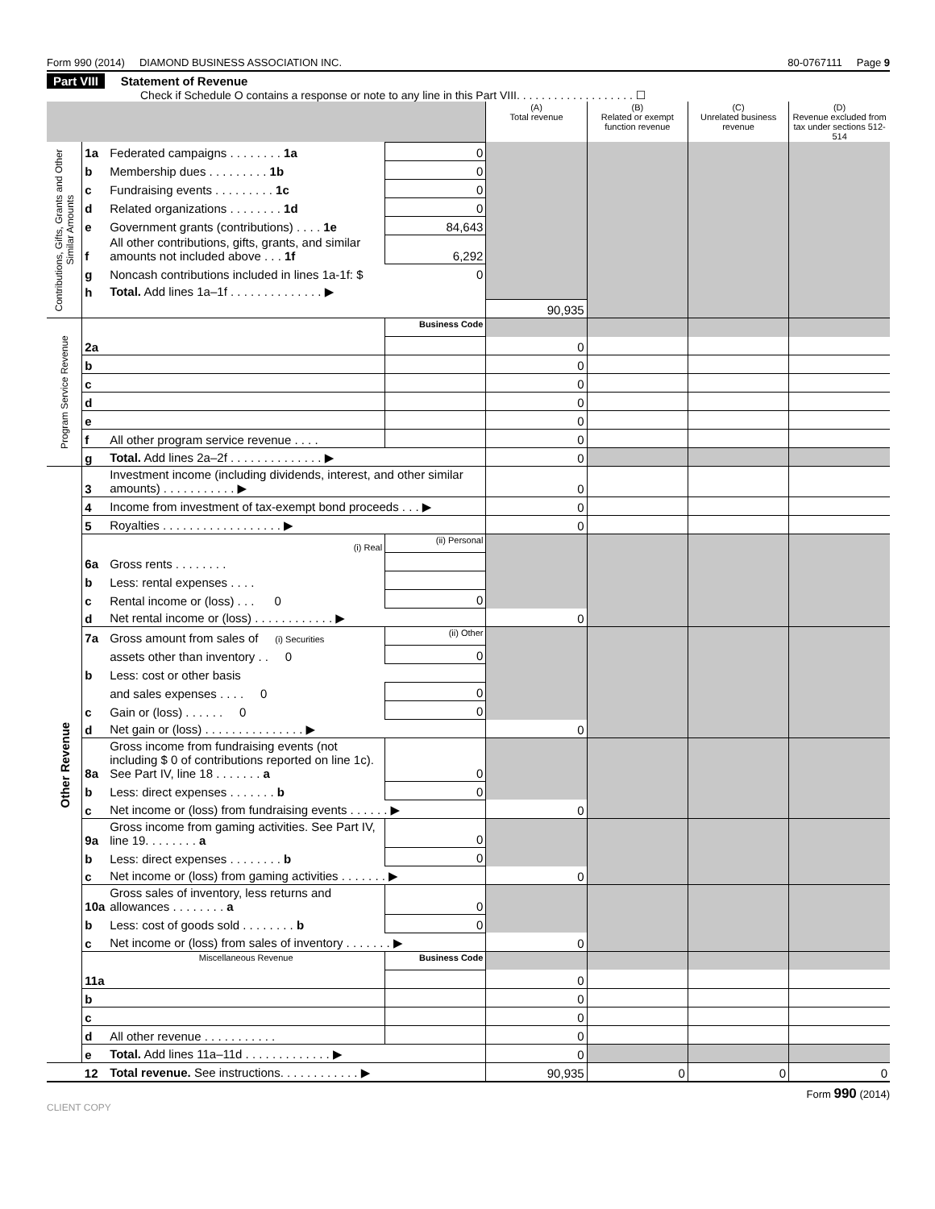Form 990 (2014) DIAMOND BUSINESS ASSOCIATION INC. 80-0767111 Page 9
Part VIII Statement of Revenue
Check if Schedule O contains a response or note to any line in this Part VIII. . . . . . . . . . . . . . . . . . . ☐
| | | | | (A) Total revenue | (B) Related or exempt function revenue | (C) Unrelated business revenue | (D) Revenue excluded from tax under sections 512-514 |
| --- | --- | --- | --- | --- | --- | --- | --- |
| Contributions, Gifts, Grants and Other Similar Amounts | 1a | Federated campaigns . . . . . . . . 1a | 0 | | | | |
| | b | Membership dues . . . . . . . . . 1b | 0 | | | | |
| | c | Fundraising events . . . . . . . . . 1c | 0 | | | | |
| | d | Related organizations . . . . . . . . 1d | 0 | | | | |
| | e | Government grants (contributions) . . . . 1e | 84,643 | | | | |
| | f | All other contributions, gifts, grants, and similar amounts not included above . . . 1f | 6,292 | | | | |
| | g | Noncash contributions included in lines 1a-1f: $ | 0 | | | | |
| | h | Total. Add lines 1a–1f . . . . . . . . . . . . . . ▶ | | | | | |
| | | | | 90,935 | | | |
| Program Service Revenue | | | Business Code | | | | |
| | 2a | | | 0 | | | |
| | b | | | 0 | | | |
| | c | | | 0 | | | |
| | d | | | 0 | | | |
| | e | | | 0 | | | |
| | f | All other program service revenue . . . . | | 0 | | | |
| | g | Total. Add lines 2a–2f . . . . . . . . . . . . . . ▶ | | 0 | | | |
| Other Revenue | 3 | Investment income (including dividends, interest, and other similar amounts) . . . . . . . . . . . ▶ | | 0 | | | |
| | 4 | Income from investment of tax-exempt bond proceeds . . . ▶ | | 0 | | | |
| | 5 | Royalties . . . . . . . . . . . . . . . . . . ▶ | | 0 | | | |
| | | (i) Real | (ii) Personal | | | | |
| | 6a | Gross rents . . . . . . . . | | | | | |
| | b | Less: rental expenses . . . . | | | | | |
| | c | Rental income or (loss) . . . 0 | 0 | | | | |
| | d | Net rental income or (loss) . . . . . . . . . . . . ▶ | | 0 | | | |
| | 7a | Gross amount from sales of (i) Securities | (ii) Other | | | | |
| | | assets other than inventory . . 0 | 0 | | | | |
| | b | Less: cost or other basis | | | | | |
| | | and sales expenses . . . . 0 | 0 | | | | |
| | c | Gain or (loss) . . . . . . 0 | 0 | | | | |
| | d | Net gain or (loss) . . . . . . . . . . . . . . . ▶ | | 0 | | | |
| | 8a | Gross income from fundraising events (not including $ 0 of contributions reported on line 1c). See Part IV, line 18 . . . . . . . a | 0 | | | | |
| | b | Less: direct expenses . . . . . . . b | 0 | | | | |
| | c | Net income or (loss) from fundraising events . . . . . . ▶ | | 0 | | | |
| | 9a | Gross income from gaming activities. See Part IV, line 19. . . . . . . . a | 0 | | | | |
| | b | Less: direct expenses . . . . . . . . b | 0 | | | | |
| | c | Net income or (loss) from gaming activities . . . . . . . ▶ | | 0 | | | |
| | 10a | Gross sales of inventory, less returns and allowances . . . . . . . . a | 0 | | | | |
| | b | Less: cost of goods sold . . . . . . . . b | 0 | | | | |
| | c | Net income or (loss) from sales of inventory . . . . . . . ▶ | | 0 | | | |
| | | Miscellaneous Revenue | Business Code | | | | |
| | 11a | | | 0 | | | |
| | b | | | 0 | | | |
| | c | | | 0 | | | |
| | d | All other revenue . . . . . . . . . . . | | 0 | | | |
| | e | Total. Add lines 11a–11d . . . . . . . . . . . . . ▶ | | 0 | | | |
| | 12 | Total revenue. See instructions. . . . . . . . . . . . ▶ | | 90,935 | 0 | 0 | 0 |
Form 990 (2014)
CLIENT COPY